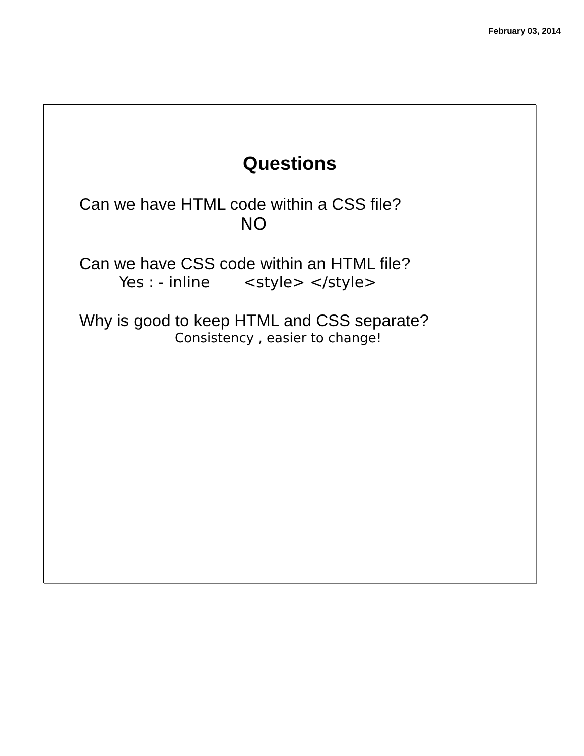February 03, 2014
Questions
Can we have HTML code within a CSS file?
NO
Can we have CSS code within an HTML file?
Yes : - inline <style> </style>
Why is good to keep HTML and CSS separate?
Consistency , easier to change!